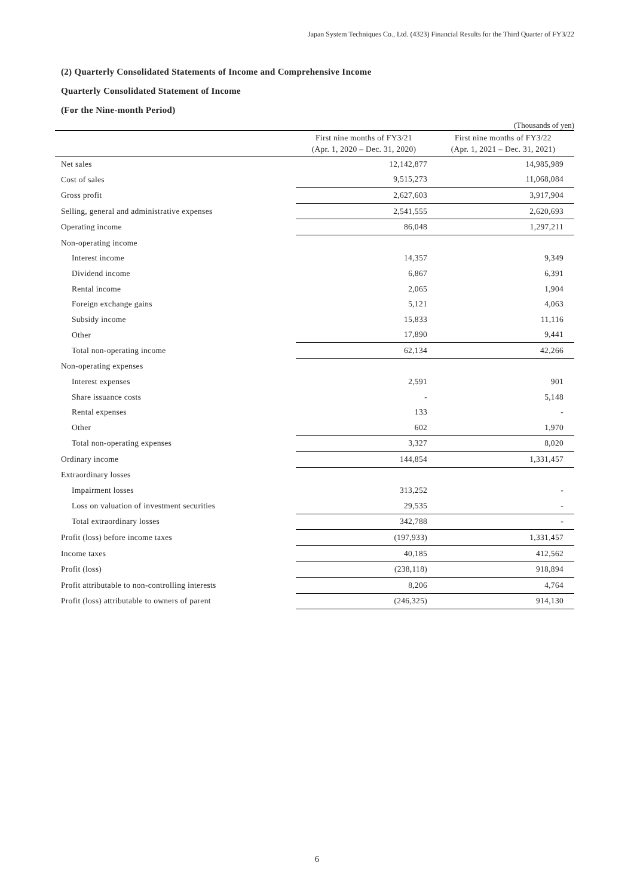Japan System Techniques Co., Ltd. (4323) Financial Results for the Third Quarter of FY3/22
(2) Quarterly Consolidated Statements of Income and Comprehensive Income
Quarterly Consolidated Statement of Income
(For the Nine-month Period)
(Thousands of yen)
| | First nine months of FY3/21 (Apr. 1, 2020 – Dec. 31, 2020) | First nine months of FY3/22 (Apr. 1, 2021 – Dec. 31, 2021) |
| --- | --- | --- |
| Net sales | 12,142,877 | 14,985,989 |
| Cost of sales | 9,515,273 | 11,068,084 |
| Gross profit | 2,627,603 | 3,917,904 |
| Selling, general and administrative expenses | 2,541,555 | 2,620,693 |
| Operating income | 86,048 | 1,297,211 |
| Non-operating income | | |
| Interest income | 14,357 | 9,349 |
| Dividend income | 6,867 | 6,391 |
| Rental income | 2,065 | 1,904 |
| Foreign exchange gains | 5,121 | 4,063 |
| Subsidy income | 15,833 | 11,116 |
| Other | 17,890 | 9,441 |
| Total non-operating income | 62,134 | 42,266 |
| Non-operating expenses | | |
| Interest expenses | 2,591 | 901 |
| Share issuance costs | - | 5,148 |
| Rental expenses | 133 | - |
| Other | 602 | 1,970 |
| Total non-operating expenses | 3,327 | 8,020 |
| Ordinary income | 144,854 | 1,331,457 |
| Extraordinary losses | | |
| Impairment losses | 313,252 | - |
| Loss on valuation of investment securities | 29,535 | - |
| Total extraordinary losses | 342,788 | - |
| Profit (loss) before income taxes | (197,933) | 1,331,457 |
| Income taxes | 40,185 | 412,562 |
| Profit (loss) | (238,118) | 918,894 |
| Profit attributable to non-controlling interests | 8,206 | 4,764 |
| Profit (loss) attributable to owners of parent | (246,325) | 914,130 |
6